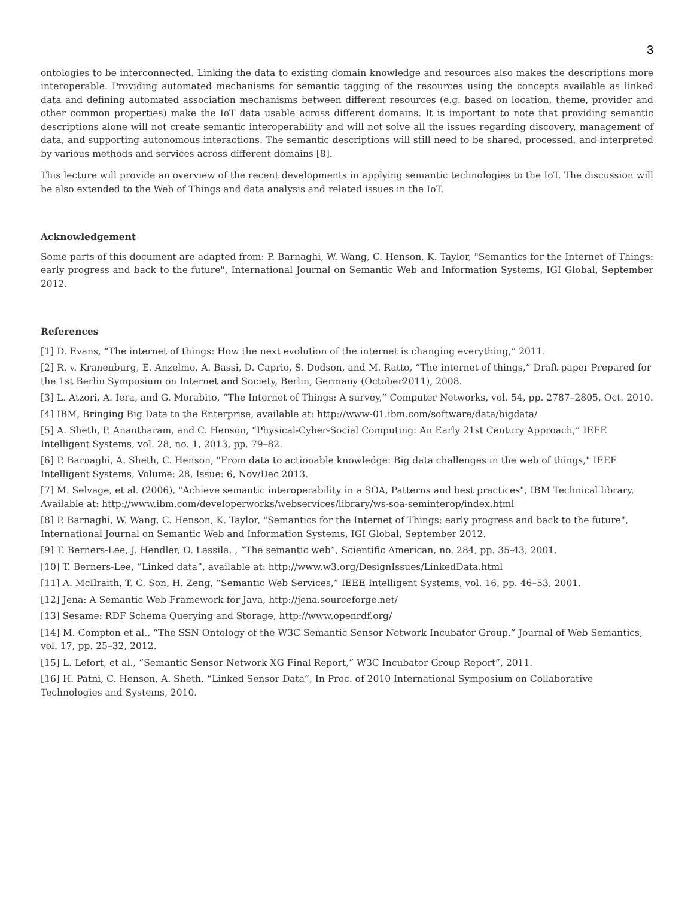3
ontologies to be interconnected. Linking the data to existing domain knowledge and resources also makes the descriptions more interoperable. Providing automated mechanisms for semantic tagging of the resources using the concepts available as linked data and defining automated association mechanisms between different resources (e.g. based on location, theme, provider and other common properties) make the IoT data usable across different domains. It is important to note that providing semantic descriptions alone will not create semantic interoperability and will not solve all the issues regarding discovery, management of data, and supporting autonomous interactions. The semantic descriptions will still need to be shared, processed, and interpreted by various methods and services across different domains [8].
This lecture will provide an overview of the recent developments in applying semantic technologies to the IoT. The discussion will be also extended to the Web of Things and data analysis and related issues in the IoT.
Acknowledgement
Some parts of this document are adapted from: P. Barnaghi, W. Wang, C. Henson, K. Taylor, "Semantics for the Internet of Things: early progress and back to the future", International Journal on Semantic Web and Information Systems, IGI Global, September 2012.
References
[1] D. Evans, “The internet of things: How the next evolution of the internet is changing everything,” 2011.
[2] R. v. Kranenburg, E. Anzelmo, A. Bassi, D. Caprio, S. Dodson, and M. Ratto, “The internet of things,” Draft paper Prepared for the 1st Berlin Symposium on Internet and Society, Berlin, Germany (October2011), 2008.
[3] L. Atzori, A. Iera, and G. Morabito, “The Internet of Things: A survey,” Computer Networks, vol. 54, pp. 2787–2805, Oct. 2010.
[4] IBM, Bringing Big Data to the Enterprise, available at: http://www-01.ibm.com/software/data/bigdata/
[5] A. Sheth, P. Anantharam, and C. Henson, “Physical-Cyber-Social Computing: An Early 21st Century Approach,” IEEE Intelligent Systems, vol. 28, no. 1, 2013, pp. 79–82.
[6] P. Barnaghi, A. Sheth, C. Henson, "From data to actionable knowledge: Big data challenges in the web of things," IEEE Intelligent Systems, Volume: 28, Issue: 6, Nov/Dec 2013.
[7] M. Selvage, et al. (2006), "Achieve semantic interoperability in a SOA, Patterns and best practices", IBM Technical library, Available at: http://www.ibm.com/developerworks/webservices/library/ws-soa-seminterop/index.html
[8] P. Barnaghi, W. Wang, C. Henson, K. Taylor, "Semantics for the Internet of Things: early progress and back to the future", International Journal on Semantic Web and Information Systems, IGI Global, September 2012.
[9] T. Berners-Lee, J. Hendler, O. Lassila, , “The semantic web”, Scientific American, no. 284, pp. 35-43, 2001.
[10] T. Berners-Lee, “Linked data”, available at: http://www.w3.org/DesignIssues/LinkedData.html
[11] A. McIlraith, T. C. Son, H. Zeng, “Semantic Web Services,” IEEE Intelligent Systems, vol. 16, pp. 46–53, 2001.
[12] Jena: A Semantic Web Framework for Java, http://jena.sourceforge.net/
[13] Sesame: RDF Schema Querying and Storage, http://www.openrdf.org/
[14] M. Compton et al., “The SSN Ontology of the W3C Semantic Sensor Network Incubator Group,” Journal of Web Semantics, vol. 17, pp. 25–32, 2012.
[15] L. Lefort, et al., “Semantic Sensor Network XG Final Report,” W3C Incubator Group Report”, 2011.
[16] H. Patni, C. Henson, A. Sheth, “Linked Sensor Data”, In Proc. of 2010 International Symposium on Collaborative Technologies and Systems, 2010.